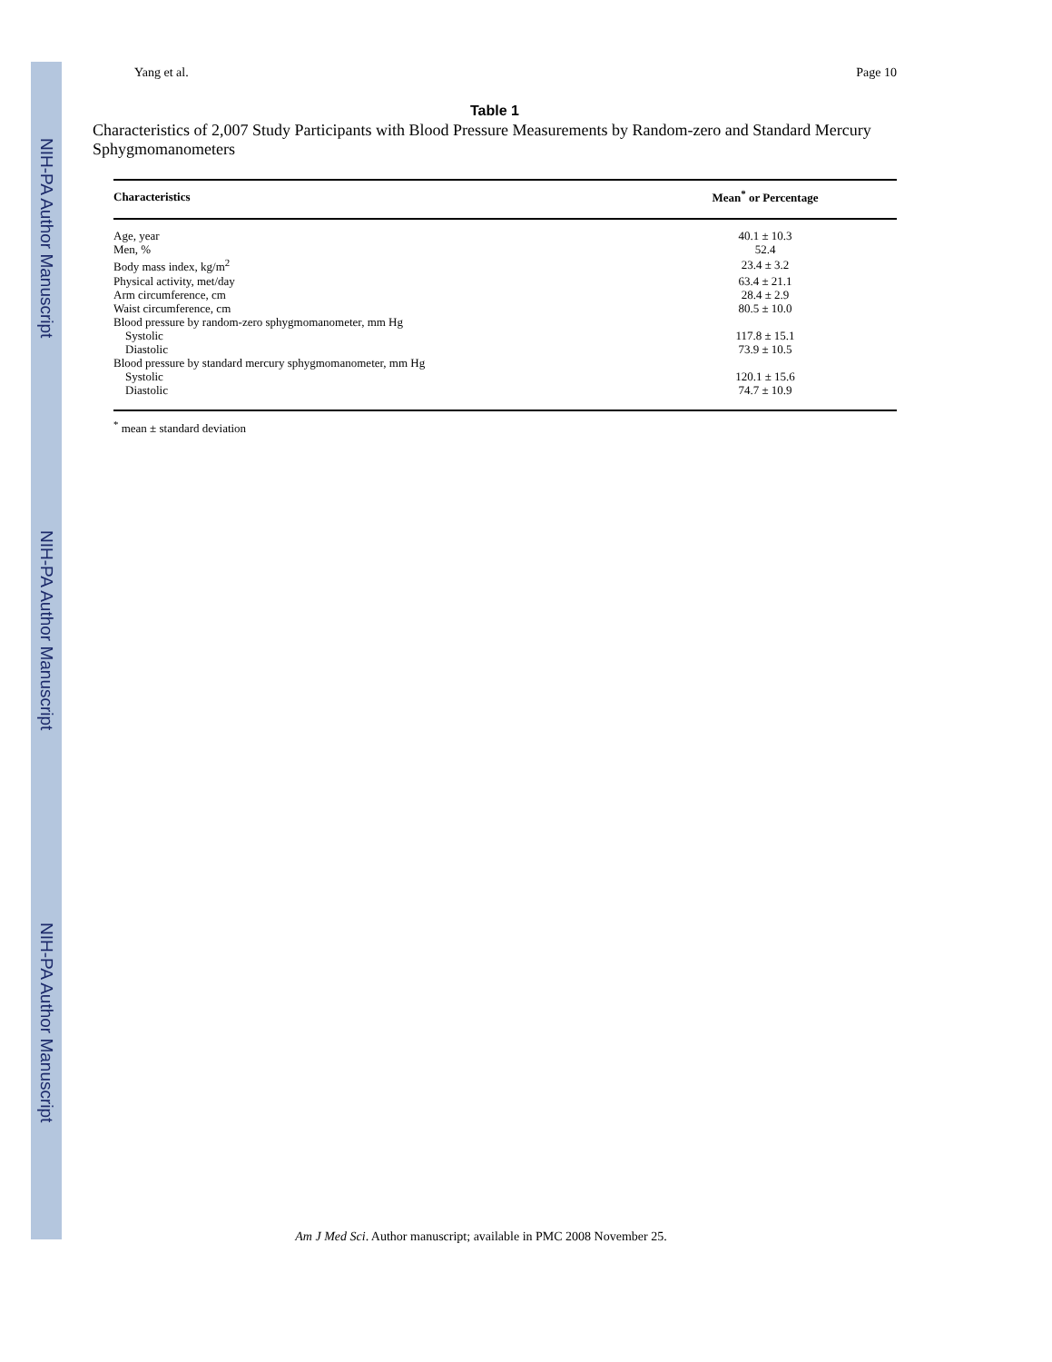NIH-PA Author Manuscript
NIH-PA Author Manuscript
NIH-PA Author Manuscript
Yang et al. Page 10
Table 1
Characteristics of 2,007 Study Participants with Blood Pressure Measurements by Random-zero and Standard Mercury Sphygmomanometers
| Characteristics | Mean<sup>*</sup> or Percentage |
| --- | --- |
| Age, year | 40.1 ± 10.3 |
| Men, % | 52.4 |
| Body mass index, kg/m<sup>2</sup> | 23.4 ± 3.2 |
| Physical activity, met/day | 63.4 ± 21.1 |
| Arm circumference, cm | 28.4 ± 2.9 |
| Waist circumference, cm | 80.5 ± 10.0 |
| Blood pressure by random-zero sphygmomanometer, mm Hg | |
| Systolic | 117.8 ± 15.1 |
| Diastolic | 73.9 ± 10.5 |
| Blood pressure by standard mercury sphygmomanometer, mm Hg | |
| Systolic | 120.1 ± 15.6 |
| Diastolic | 74.7 ± 10.9 |
<sup>*</sup> mean ± standard deviation
Am J Med Sci. Author manuscript; available in PMC 2008 November 25.